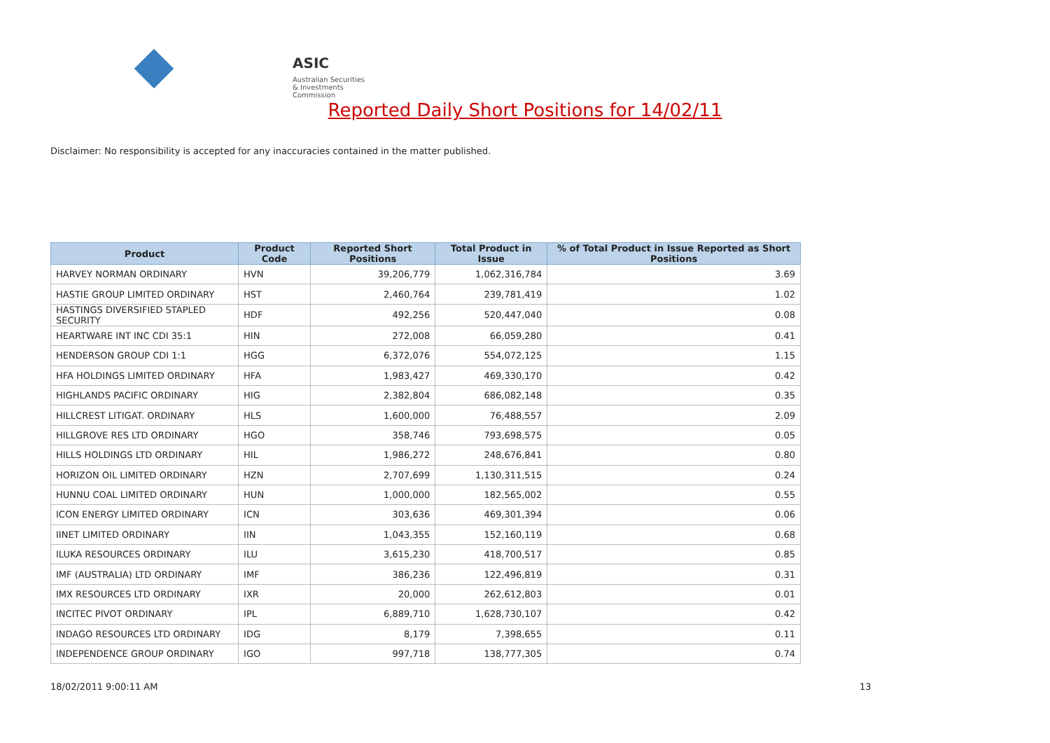ASIC
Australian Securities & Investments Commission
Reported Daily Short Positions for 14/02/11
Disclaimer: No responsibility is accepted for any inaccuracies contained in the matter published.
| Product | Product Code | Reported Short Positions | Total Product in Issue | % of Total Product in Issue Reported as Short Positions |
| --- | --- | --- | --- | --- |
| HARVEY NORMAN ORDINARY | HVN | 39,206,779 | 1,062,316,784 | 3.69 |
| HASTIE GROUP LIMITED ORDINARY | HST | 2,460,764 | 239,781,419 | 1.02 |
| HASTINGS DIVERSIFIED STAPLED SECURITY | HDF | 492,256 | 520,447,040 | 0.08 |
| HEARTWARE INT INC CDI 35:1 | HIN | 272,008 | 66,059,280 | 0.41 |
| HENDERSON GROUP CDI 1:1 | HGG | 6,372,076 | 554,072,125 | 1.15 |
| HFA HOLDINGS LIMITED ORDINARY | HFA | 1,983,427 | 469,330,170 | 0.42 |
| HIGHLANDS PACIFIC ORDINARY | HIG | 2,382,804 | 686,082,148 | 0.35 |
| HILLCREST LITIGAT. ORDINARY | HLS | 1,600,000 | 76,488,557 | 2.09 |
| HILLGROVE RES LTD ORDINARY | HGO | 358,746 | 793,698,575 | 0.05 |
| HILLS HOLDINGS LTD ORDINARY | HIL | 1,986,272 | 248,676,841 | 0.80 |
| HORIZON OIL LIMITED ORDINARY | HZN | 2,707,699 | 1,130,311,515 | 0.24 |
| HUNNU COAL LIMITED ORDINARY | HUN | 1,000,000 | 182,565,002 | 0.55 |
| ICON ENERGY LIMITED ORDINARY | ICN | 303,636 | 469,301,394 | 0.06 |
| IINET LIMITED ORDINARY | IIN | 1,043,355 | 152,160,119 | 0.68 |
| ILUKA RESOURCES ORDINARY | ILU | 3,615,230 | 418,700,517 | 0.85 |
| IMF (AUSTRALIA) LTD ORDINARY | IMF | 386,236 | 122,496,819 | 0.31 |
| IMX RESOURCES LTD ORDINARY | IXR | 20,000 | 262,612,803 | 0.01 |
| INCITEC PIVOT ORDINARY | IPL | 6,889,710 | 1,628,730,107 | 0.42 |
| INDAGO RESOURCES LTD ORDINARY | IDG | 8,179 | 7,398,655 | 0.11 |
| INDEPENDENCE GROUP ORDINARY | IGO | 997,718 | 138,777,305 | 0.74 |
18/02/2011 9:00:11 AM 13